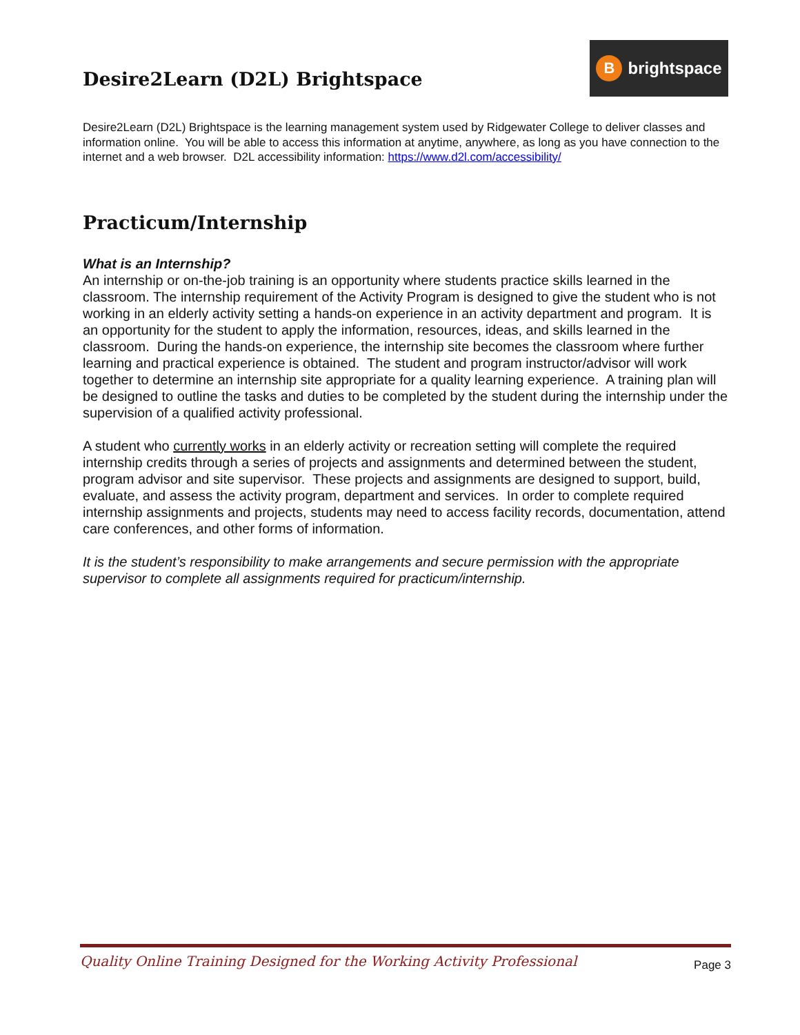Desire2Learn (D2L) Brightspace
Bbrightspace
Desire2Learn (D2L) Brightspace is the learning management system used by Ridgewater College to deliver classes and information online. You will be able to access this information at anytime, anywhere, as long as you have connection to the internet and a web browser. D2L accessibility information: https://www.d2l.com/accessibility/
Practicum/Internship
What is an Internship?
An internship or on-the-job training is an opportunity where students practice skills learned in the classroom. The internship requirement of the Activity Program is designed to give the student who is not working in an elderly activity setting a hands-on experience in an activity department and program. It is an opportunity for the student to apply the information, resources, ideas, and skills learned in the classroom. During the hands-on experience, the internship site becomes the classroom where further learning and practical experience is obtained. The student and program instructor/advisor will work together to determine an internship site appropriate for a quality learning experience. A training plan will be designed to outline the tasks and duties to be completed by the student during the internship under the supervision of a qualified activity professional.
A student who currently works in an elderly activity or recreation setting will complete the required internship credits through a series of projects and assignments and determined between the student, program advisor and site supervisor. These projects and assignments are designed to support, build, evaluate, and assess the activity program, department and services. In order to complete required internship assignments and projects, students may need to access facility records, documentation, attend care conferences, and other forms of information.
It is the student’s responsibility to make arrangements and secure permission with the appropriate supervisor to complete all assignments required for practicum/internship.
Quality Online Training Designed for the Working Activity Professional Page 3